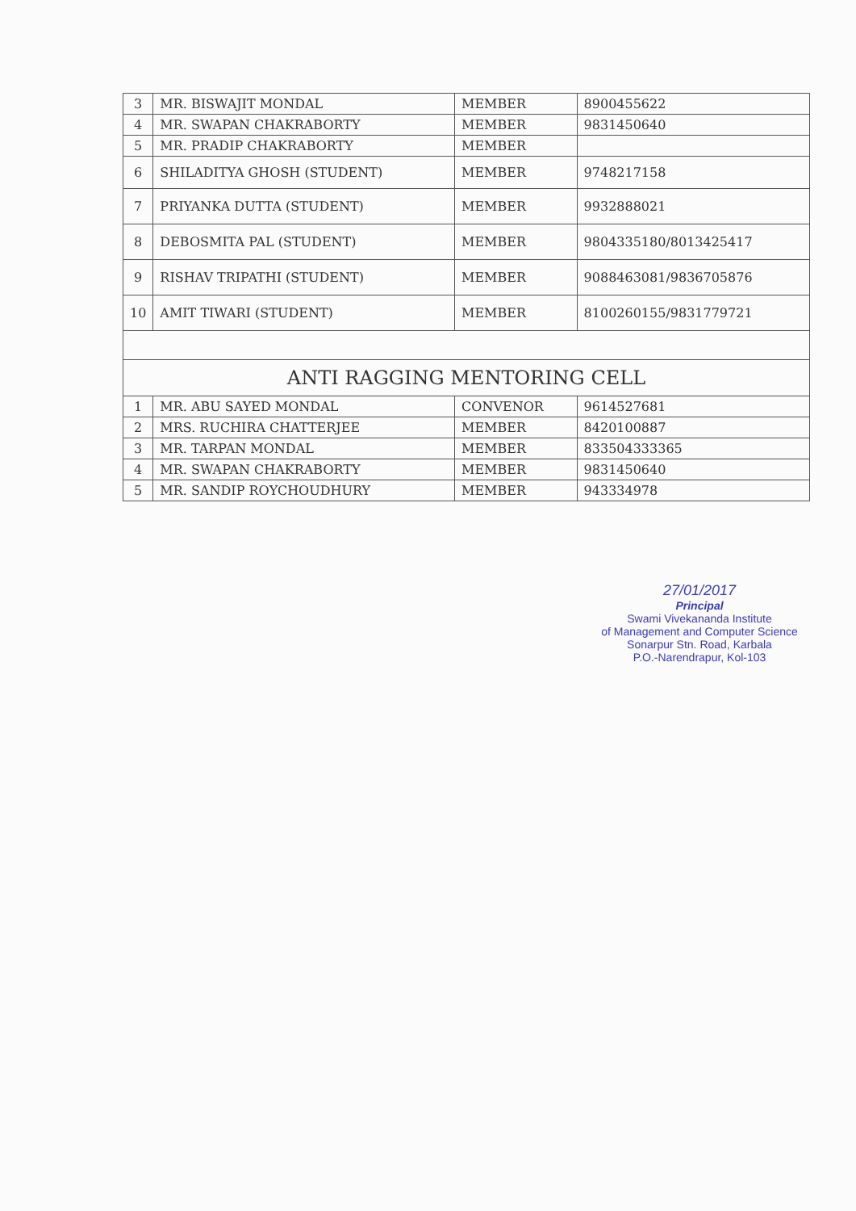| 3 | MR. BISWAJIT MONDAL | MEMBER | 8900455622 |
| 4 | MR. SWAPAN CHAKRABORTY | MEMBER | 9831450640 |
| 5 | MR. PRADIP CHAKRABORTY | MEMBER | |
| 6 | SHILADITYA GHOSH (STUDENT) | MEMBER | 9748217158 |
| 7 | PRIYANKA DUTTA (STUDENT) | MEMBER | 9932888021 |
| 8 | DEBOSMITA PAL (STUDENT) | MEMBER | 9804335180/8013425417 |
| 9 | RISHAV TRIPATHI (STUDENT) | MEMBER | 9088463081/9836705876 |
| 10 | AMIT TIWARI (STUDENT) | MEMBER | 8100260155/9831779721 |
| ANTI RAGGING MENTORING CELL | | | |
| 1 | MR. ABU SAYED MONDAL | CONVENOR | 9614527681 |
| 2 | MRS. RUCHIRA CHATTERJEE | MEMBER | 8420100887 |
| 3 | MR. TARPAN MONDAL | MEMBER | 833504333365 |
| 4 | MR. SWAPAN CHAKRABORTY | MEMBER | 9831450640 |
| 5 | MR. SANDIP ROYCHOUDHURY | MEMBER | 943334978 |
27/01/2017
Principal
Swami Vivekananda Institute
of Management and Computer Science
Sonarpur Stn. Road, Karbala
P.O.-Narendrapur, Kol-103